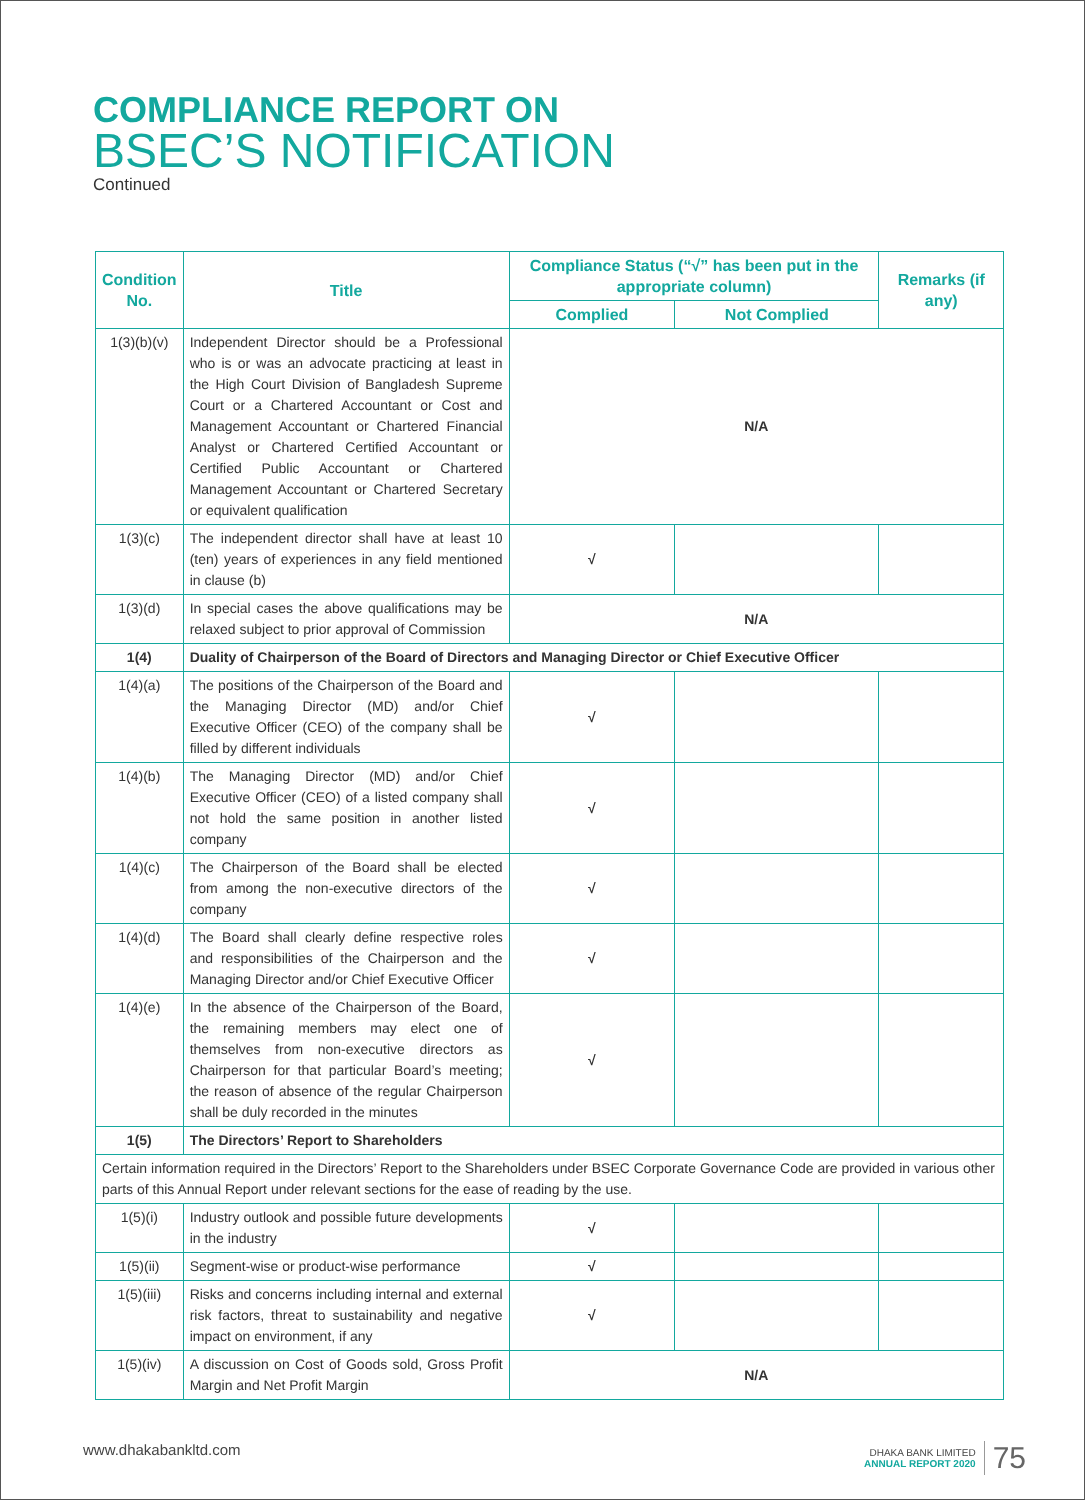COMPLIANCE REPORT ON
BSEC’S NOTIFICATION
Continued
| Condition No. | Title | Compliance Status (“√” has been put in the appropriate column) | | Remarks (if any) |
| --- | --- | --- | --- | --- |
| | | Complied | Not Complied | |
| 1(3)(b)(v) | Independent Director should be a Professional who is or was an advocate practicing at least in the High Court Division of Bangladesh Supreme Court or a Chartered Accountant or Cost and Management Accountant or Chartered Financial Analyst or Chartered Certified Accountant or Certified Public Accountant or Chartered Management Accountant or Chartered Secretary or equivalent qualification | N/A | | |
| 1(3)(c) | The independent director shall have at least 10 (ten) years of experiences in any field mentioned in clause (b) | √ | | |
| 1(3)(d) | In special cases the above qualifications may be relaxed subject to prior approval of Commission | N/A | | |
| 1(4) | Duality of Chairperson of the Board of Directors and Managing Director or Chief Executive Officer | | | |
| 1(4)(a) | The positions of the Chairperson of the Board and the Managing Director (MD) and/or Chief Executive Officer (CEO) of the company shall be filled by different individuals | √ | | |
| 1(4)(b) | The Managing Director (MD) and/or Chief Executive Officer (CEO) of a listed company shall not hold the same position in another listed company | √ | | |
| 1(4)(c) | The Chairperson of the Board shall be elected from among the non-executive directors of the company | √ | | |
| 1(4)(d) | The Board shall clearly define respective roles and responsibilities of the Chairperson and the Managing Director and/or Chief Executive Officer | √ | | |
| 1(4)(e) | In the absence of the Chairperson of the Board, the remaining members may elect one of themselves from non-executive directors as Chairperson for that particular Board’s meeting; the reason of absence of the regular Chairperson shall be duly recorded in the minutes | √ | | |
| 1(5) | The Directors’ Report to Shareholders | | | |
| Certain information required in the Directors’ Report to the Shareholders under BSEC Corporate Governance Code are provided in various other parts of this Annual Report under relevant sections for the ease of reading by the use. | | | | |
| 1(5)(i) | Industry outlook and possible future developments in the industry | √ | | |
| 1(5)(ii) | Segment-wise or product-wise performance | √ | | |
| 1(5)(iii) | Risks and concerns including internal and external risk factors, threat to sustainability and negative impact on environment, if any | √ | | |
| 1(5)(iv) | A discussion on Cost of Goods sold, Gross Profit Margin and Net Profit Margin | N/A | | |
www.dhakabankltd.com DHAKA BANK LIMITED
ANNUAL REPORT 2020 75